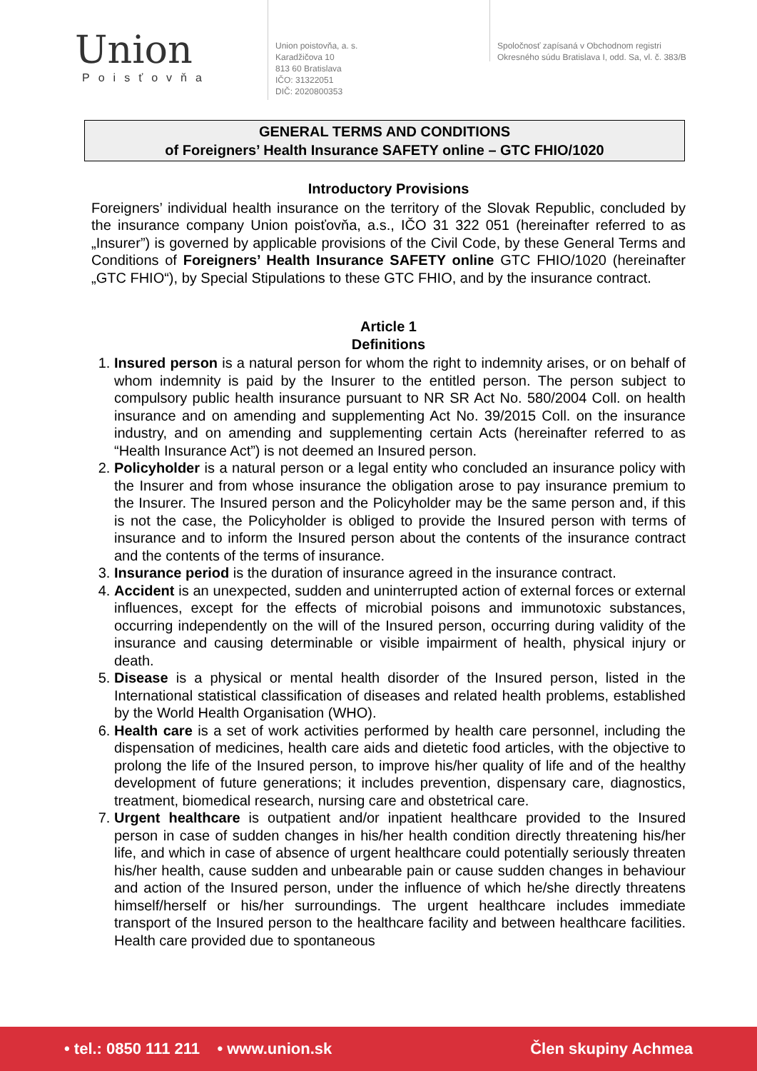Union
Poisťovňa
Union poistovňa, a. s.
Karadžičova 10
813 60 Bratislava
IČO: 31322051
DIČ: 2020800353
Spoločnosť zapísaná v Obchodnom registri
Okresného súdu Bratislava I, odd. Sa, vl. č. 383/B
GENERAL TERMS AND CONDITIONS
of Foreigners’ Health Insurance SAFETY online – GTC FHIO/1020
Introductory Provisions
Foreigners’ individual health insurance on the territory of the Slovak Republic, concluded by the insurance company Union poisťovňa, a.s., IČO 31 322 051 (hereinafter referred to as „Insurer”) is governed by applicable provisions of the Civil Code, by these General Terms and Conditions of Foreigners’ Health Insurance SAFETY online GTC FHIO/1020 (hereinafter „GTC FHIO“), by Special Stipulations to these GTC FHIO, and by the insurance contract.
Article 1
Definitions
1. Insured person is a natural person for whom the right to indemnity arises, or on behalf of whom indemnity is paid by the Insurer to the entitled person. The person subject to compulsory public health insurance pursuant to NR SR Act No. 580/2004 Coll. on health insurance and on amending and supplementing Act No. 39/2015 Coll. on the insurance industry, and on amending and supplementing certain Acts (hereinafter referred to as “Health Insurance Act”) is not deemed an Insured person.
2. Policyholder is a natural person or a legal entity who concluded an insurance policy with the Insurer and from whose insurance the obligation arose to pay insurance premium to the Insurer. The Insured person and the Policyholder may be the same person and, if this is not the case, the Policyholder is obliged to provide the Insured person with terms of insurance and to inform the Insured person about the contents of the insurance contract and the contents of the terms of insurance.
3. Insurance period is the duration of insurance agreed in the insurance contract.
4. Accident is an unexpected, sudden and uninterrupted action of external forces or external influences, except for the effects of microbial poisons and immunotoxic substances, occurring independently on the will of the Insured person, occurring during validity of the insurance and causing determinable or visible impairment of health, physical injury or death.
5. Disease is a physical or mental health disorder of the Insured person, listed in the International statistical classification of diseases and related health problems, established by the World Health Organisation (WHO).
6. Health care is a set of work activities performed by health care personnel, including the dispensation of medicines, health care aids and dietetic food articles, with the objective to prolong the life of the Insured person, to improve his/her quality of life and of the healthy development of future generations; it includes prevention, dispensary care, diagnostics, treatment, biomedical research, nursing care and obstetrical care.
7. Urgent healthcare is outpatient and/or inpatient healthcare provided to the Insured person in case of sudden changes in his/her health condition directly threatening his/her life, and which in case of absence of urgent healthcare could potentially seriously threaten his/her health, cause sudden and unbearable pain or cause sudden changes in behaviour and action of the Insured person, under the influence of which he/she directly threatens himself/herself or his/her surroundings. The urgent healthcare includes immediate transport of the Insured person to the healthcare facility and between healthcare facilities. Health care provided due to spontaneous
• tel.: 0850 111 211 • www.union.sk Člen skupiny Achmea